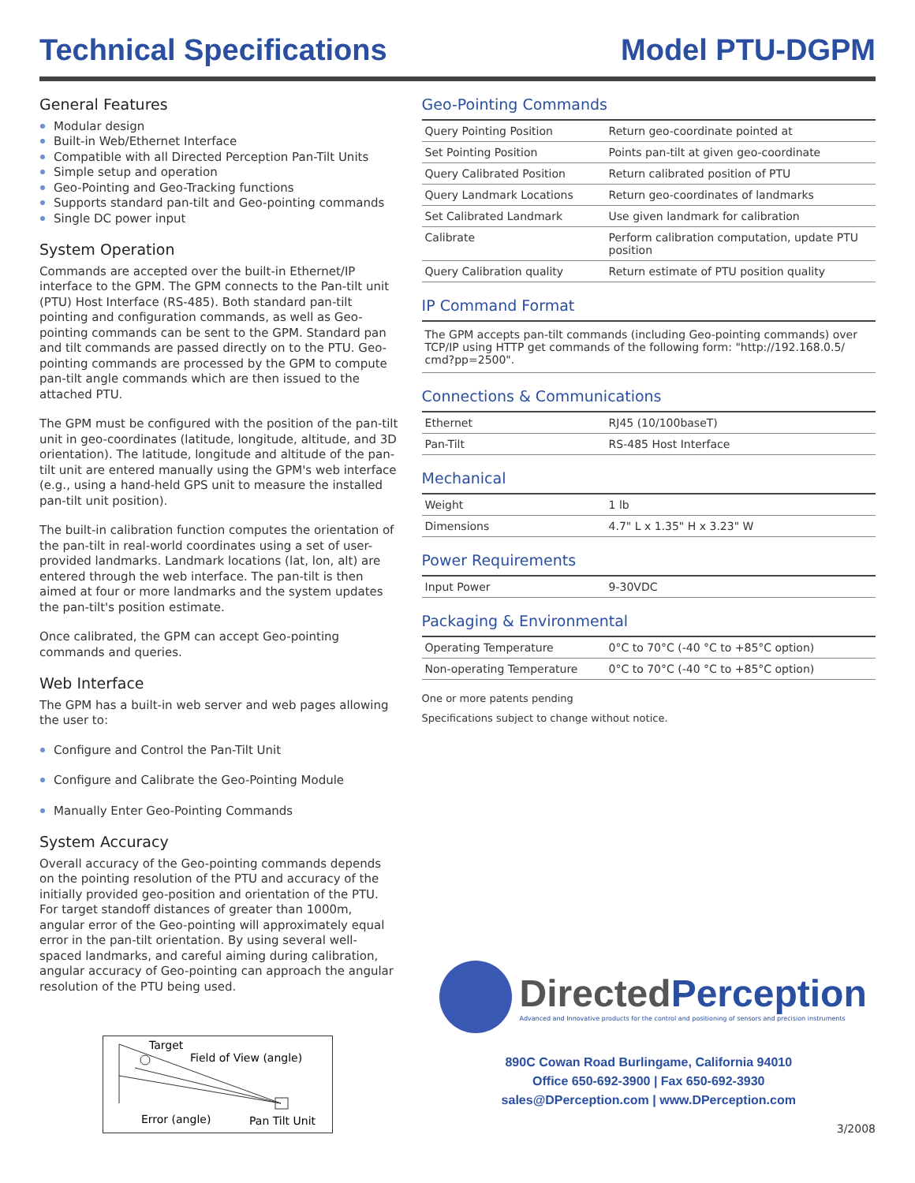Technical Specifications Model PTU-DGPM
General Features
Modular design
Built-in Web/Ethernet Interface
Compatible with all Directed Perception Pan-Tilt Units
Simple setup and operation
Geo-Pointing and Geo-Tracking functions
Supports standard pan-tilt and Geo-pointing commands
Single DC power input
System Operation
Commands are accepted over the built-in Ethernet/IP interface to the GPM. The GPM connects to the Pan-tilt unit (PTU) Host Interface (RS-485). Both standard pan-tilt pointing and configuration commands, as well as Geo-pointing commands can be sent to the GPM. Standard pan and tilt commands are passed directly on to the PTU. Geo-pointing commands are processed by the GPM to compute pan-tilt angle commands which are then issued to the attached PTU.
The GPM must be configured with the position of the pan-tilt unit in geo-coordinates (latitude, longitude, altitude, and 3D orientation). The latitude, longitude and altitude of the pan-tilt unit are entered manually using the GPM's web interface (e.g., using a hand-held GPS unit to measure the installed pan-tilt unit position).
The built-in calibration function computes the orientation of the pan-tilt in real-world coordinates using a set of user-provided landmarks. Landmark locations (lat, lon, alt) are entered through the web interface. The pan-tilt is then aimed at four or more landmarks and the system updates the pan-tilt's position estimate.
Once calibrated, the GPM can accept Geo-pointing commands and queries.
Web Interface
The GPM has a built-in web server and web pages allowing the user to:
Configure and Control the Pan-Tilt Unit
Configure and Calibrate the Geo-Pointing Module
Manually Enter Geo-Pointing Commands
System Accuracy
Overall accuracy of the Geo-pointing commands depends on the pointing resolution of the PTU and accuracy of the initially provided geo-position and orientation of the PTU. For target standoff distances of greater than 1000m, angular error of the Geo-pointing will approximately equal error in the pan-tilt orientation. By using several well-spaced landmarks, and careful aiming during calibration, angular accuracy of Geo-pointing can approach the angular resolution of the PTU being used.
Target
Field of View (angle)
Error (angle)
Pan Tilt Unit
Geo-Pointing Commands
| Query Pointing Position | Return geo-coordinate pointed at |
| Set Pointing Position | Points pan-tilt at given geo-coordinate |
| Query Calibrated Position | Return calibrated position of PTU |
| Query Landmark Locations | Return geo-coordinates of landmarks |
| Set Calibrated Landmark | Use given landmark for calibration |
| Calibrate | Perform calibration computation, update PTU position |
| Query Calibration quality | Return estimate of PTU position quality |
IP Command Format
The GPM accepts pan-tilt commands (including Geo-pointing commands) over TCP/IP using HTTP get commands of the following form: "http://192.168.0.5/ cmd?pp=2500".
Connections & Communications
| Ethernet | RJ45 (10/100baseT) |
| Pan-Tilt | RS-485 Host Interface |
Mechanical
| Weight | 1 lb |
| Dimensions | 4.7" L x 1.35" H x 3.23" W |
Power Requirements
| Input Power | 9-30VDC |
Packaging & Environmental
| Operating Temperature | 0°C to 70°C (-40 °C to +85°C option) |
| Non-operating Temperature | 0°C to 70°C (-40 °C to +85°C option) |
One or more patents pending
Specifications subject to change without notice.
DirectedPerception
Advanced and Innovative products for the control and positioning of sensors and precision instruments
890C Cowan Road Burlingame, California 94010
Office 650-692-3900 | Fax 650-692-3930
sales@DPerception.com | www.DPerception.com
3/2008